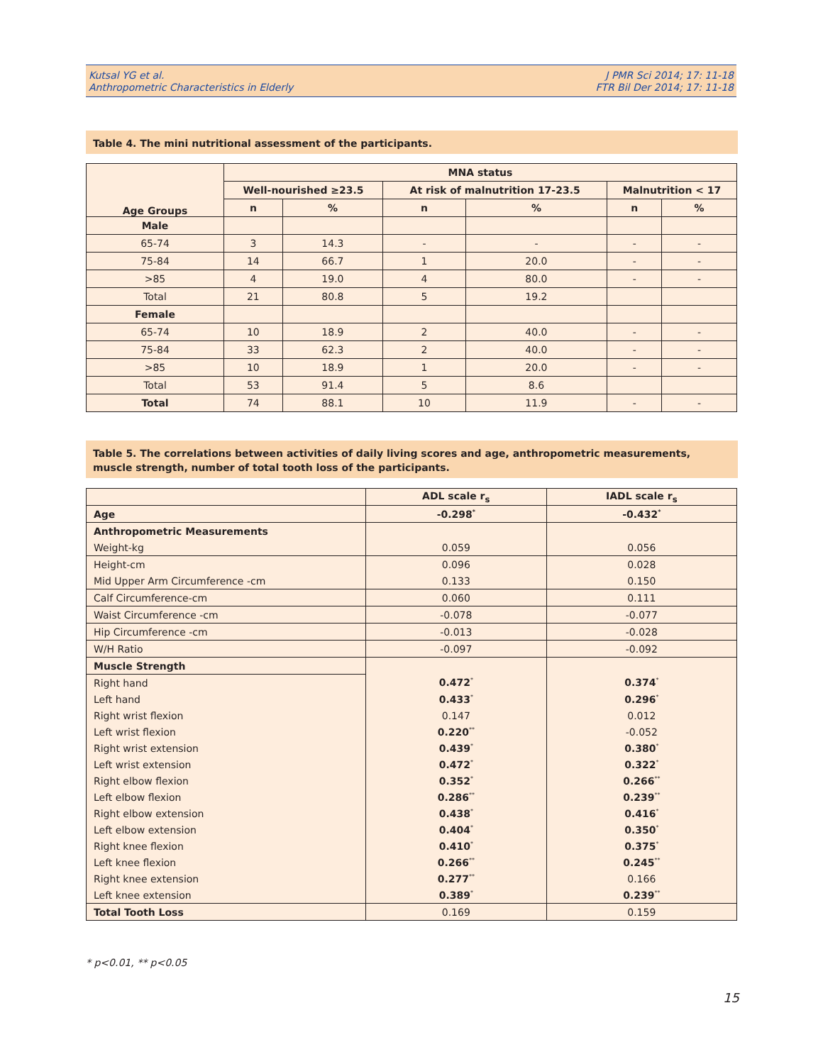Kutsal YG et al.
Anthropometric Characteristics in Elderly
J PMR Sci 2014; 17: 11-18
FTR Bil Der 2014; 17: 11-18
Table 4. The mini nutritional assessment of the participants.
| Age Groups | MNA status | | | | | |
| --- | --- | --- | --- | --- | --- | --- |
| | Well-nourished ≥23.5 | | At risk of malnutrition 17-23.5 | | Malnutrition < 17 | |
| | n | % | n | % | n | % |
| Male | | | | | | |
| 65-74 | 3 | 14.3 | - | - | - | - |
| 75-84 | 14 | 66.7 | 1 | 20.0 | - | - |
| >85 | 4 | 19.0 | 4 | 80.0 | - | - |
| Total | 21 | 80.8 | 5 | 19.2 | | |
| Female | | | | | | |
| 65-74 | 10 | 18.9 | 2 | 40.0 | - | - |
| 75-84 | 33 | 62.3 | 2 | 40.0 | - | - |
| >85 | 10 | 18.9 | 1 | 20.0 | - | - |
| Total | 53 | 91.4 | 5 | 8.6 | | |
| Total | 74 | 88.1 | 10 | 11.9 | - | - |
Table 5. The correlations between activities of daily living scores and age, anthropometric measurements, muscle strength, number of total tooth loss of the participants.
| | ADL scale r<sub>s</sub> | IADL scale r<sub>s</sub> |
| --- | --- | --- |
| Age | -0.298<sup>*</sup> | -0.432<sup>*</sup> |
| Anthropometric Measurements | | |
| Weight-kg | 0.059 | 0.056 |
| Height-cm | 0.096 | 0.028 |
| Mid Upper Arm Circumference -cm | 0.133 | 0.150 |
| Calf Circumference-cm | 0.060 | 0.111 |
| Waist Circumference -cm | -0.078 | -0.077 |
| Hip Circumference -cm | -0.013 | -0.028 |
| W/H Ratio | -0.097 | -0.092 |
| Muscle Strength | | |
| Right hand | 0.472<sup>*</sup> | 0.374<sup>*</sup> |
| Left hand | 0.433<sup>*</sup> | 0.296<sup>*</sup> |
| Right wrist flexion | 0.147 | 0.012 |
| Left wrist flexion | 0.220<sup>**</sup> | -0.052 |
| Right wrist extension | 0.439<sup>*</sup> | 0.380<sup>*</sup> |
| Left wrist extension | 0.472<sup>*</sup> | 0.322<sup>*</sup> |
| Right elbow flexion | 0.352<sup>*</sup> | 0.266<sup>**</sup> |
| Left elbow flexion | 0.286<sup>**</sup> | 0.239<sup>**</sup> |
| Right elbow extension | 0.438<sup>*</sup> | 0.416<sup>*</sup> |
| Left elbow extension | 0.404<sup>*</sup> | 0.350<sup>*</sup> |
| Right knee flexion | 0.410<sup>*</sup> | 0.375<sup>*</sup> |
| Left knee flexion | 0.266<sup>**</sup> | 0.245<sup>**</sup> |
| Right knee extension | 0.277<sup>**</sup> | 0.166 |
| Left knee extension | 0.389<sup>*</sup> | 0.239<sup>**</sup> |
| Total Tooth Loss | 0.169 | 0.159 |
* p<0.01, ** p<0.05
15